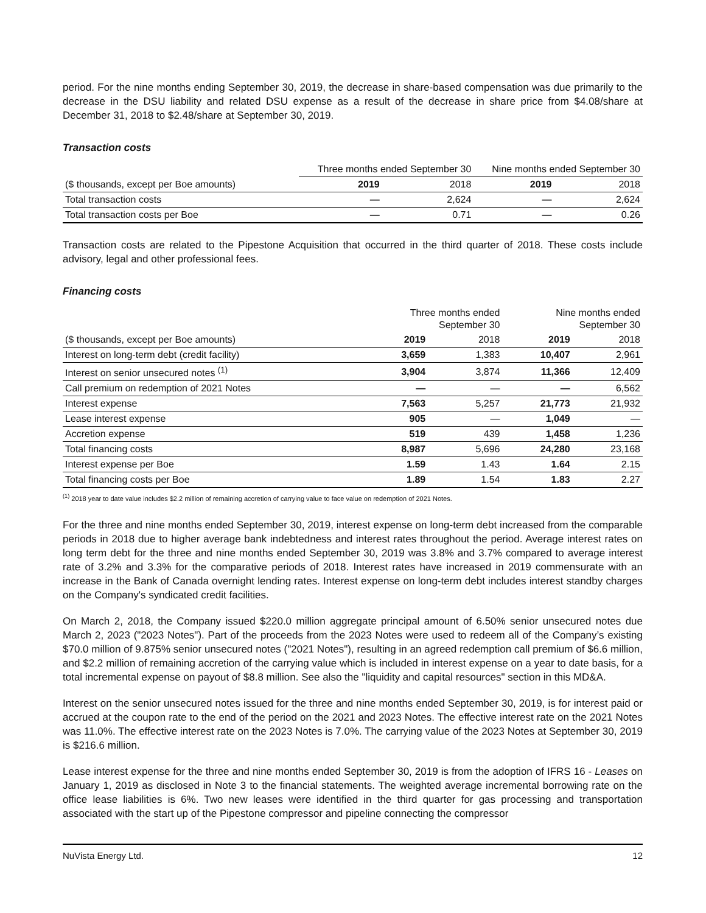period. For the nine months ending September 30, 2019, the decrease in share-based compensation was due primarily to the decrease in the DSU liability and related DSU expense as a result of the decrease in share price from $4.08/share at December 31, 2018 to $2.48/share at September 30, 2019.
Transaction costs
| | Three months ended September 30 | | Nine months ended September 30 | |
| ($ thousands, except per Boe amounts) | 2019 | 2018 | 2019 | 2018 |
| Total transaction costs | — | 2,624 | — | 2,624 |
| Total transaction costs per Boe | — | 0.71 | — | 0.26 |
Transaction costs are related to the Pipestone Acquisition that occurred in the third quarter of 2018. These costs include advisory, legal and other professional fees.
Financing costs
| | Three months ended September 30 | | Nine months ended September 30 | |
| ($ thousands, except per Boe amounts) | 2019 | 2018 | 2019 | 2018 |
| Interest on long-term debt (credit facility) | 3,659 | 1,383 | 10,407 | 2,961 |
| Interest on senior unsecured notes <sup>(1)</sup> | 3,904 | 3,874 | 11,366 | 12,409 |
| Call premium on redemption of 2021 Notes | — | — | — | 6,562 |
| Interest expense | 7,563 | 5,257 | 21,773 | 21,932 |
| Lease interest expense | 905 | — | 1,049 | — |
| Accretion expense | 519 | 439 | 1,458 | 1,236 |
| Total financing costs | 8,987 | 5,696 | 24,280 | 23,168 |
| Interest expense per Boe | 1.59 | 1.43 | 1.64 | 2.15 |
| Total financing costs per Boe | 1.89 | 1.54 | 1.83 | 2.27 |
<sup>(1)</sup> 2018 year to date value includes $2.2 million of remaining accretion of carrying value to face value on redemption of 2021 Notes.
For the three and nine months ended September 30, 2019, interest expense on long-term debt increased from the comparable periods in 2018 due to higher average bank indebtedness and interest rates throughout the period. Average interest rates on long term debt for the three and nine months ended September 30, 2019 was 3.8% and 3.7% compared to average interest rate of 3.2% and 3.3% for the comparative periods of 2018. Interest rates have increased in 2019 commensurate with an increase in the Bank of Canada overnight lending rates. Interest expense on long-term debt includes interest standby charges on the Company's syndicated credit facilities.
On March 2, 2018, the Company issued $220.0 million aggregate principal amount of 6.50% senior unsecured notes due March 2, 2023 ("2023 Notes"). Part of the proceeds from the 2023 Notes were used to redeem all of the Company’s existing $70.0 million of 9.875% senior unsecured notes ("2021 Notes"), resulting in an agreed redemption call premium of $6.6 million, and $2.2 million of remaining accretion of the carrying value which is included in interest expense on a year to date basis, for a total incremental expense on payout of $8.8 million. See also the "liquidity and capital resources" section in this MD&A.
Interest on the senior unsecured notes issued for the three and nine months ended September 30, 2019, is for interest paid or accrued at the coupon rate to the end of the period on the 2021 and 2023 Notes. The effective interest rate on the 2021 Notes was 11.0%. The effective interest rate on the 2023 Notes is 7.0%. The carrying value of the 2023 Notes at September 30, 2019 is $216.6 million.
Lease interest expense for the three and nine months ended September 30, 2019 is from the adoption of IFRS 16 - Leases on January 1, 2019 as disclosed in Note 3 to the financial statements. The weighted average incremental borrowing rate on the office lease liabilities is 6%. Two new leases were identified in the third quarter for gas processing and transportation associated with the start up of the Pipestone compressor and pipeline connecting the compressor
NuVista Energy Ltd. 12